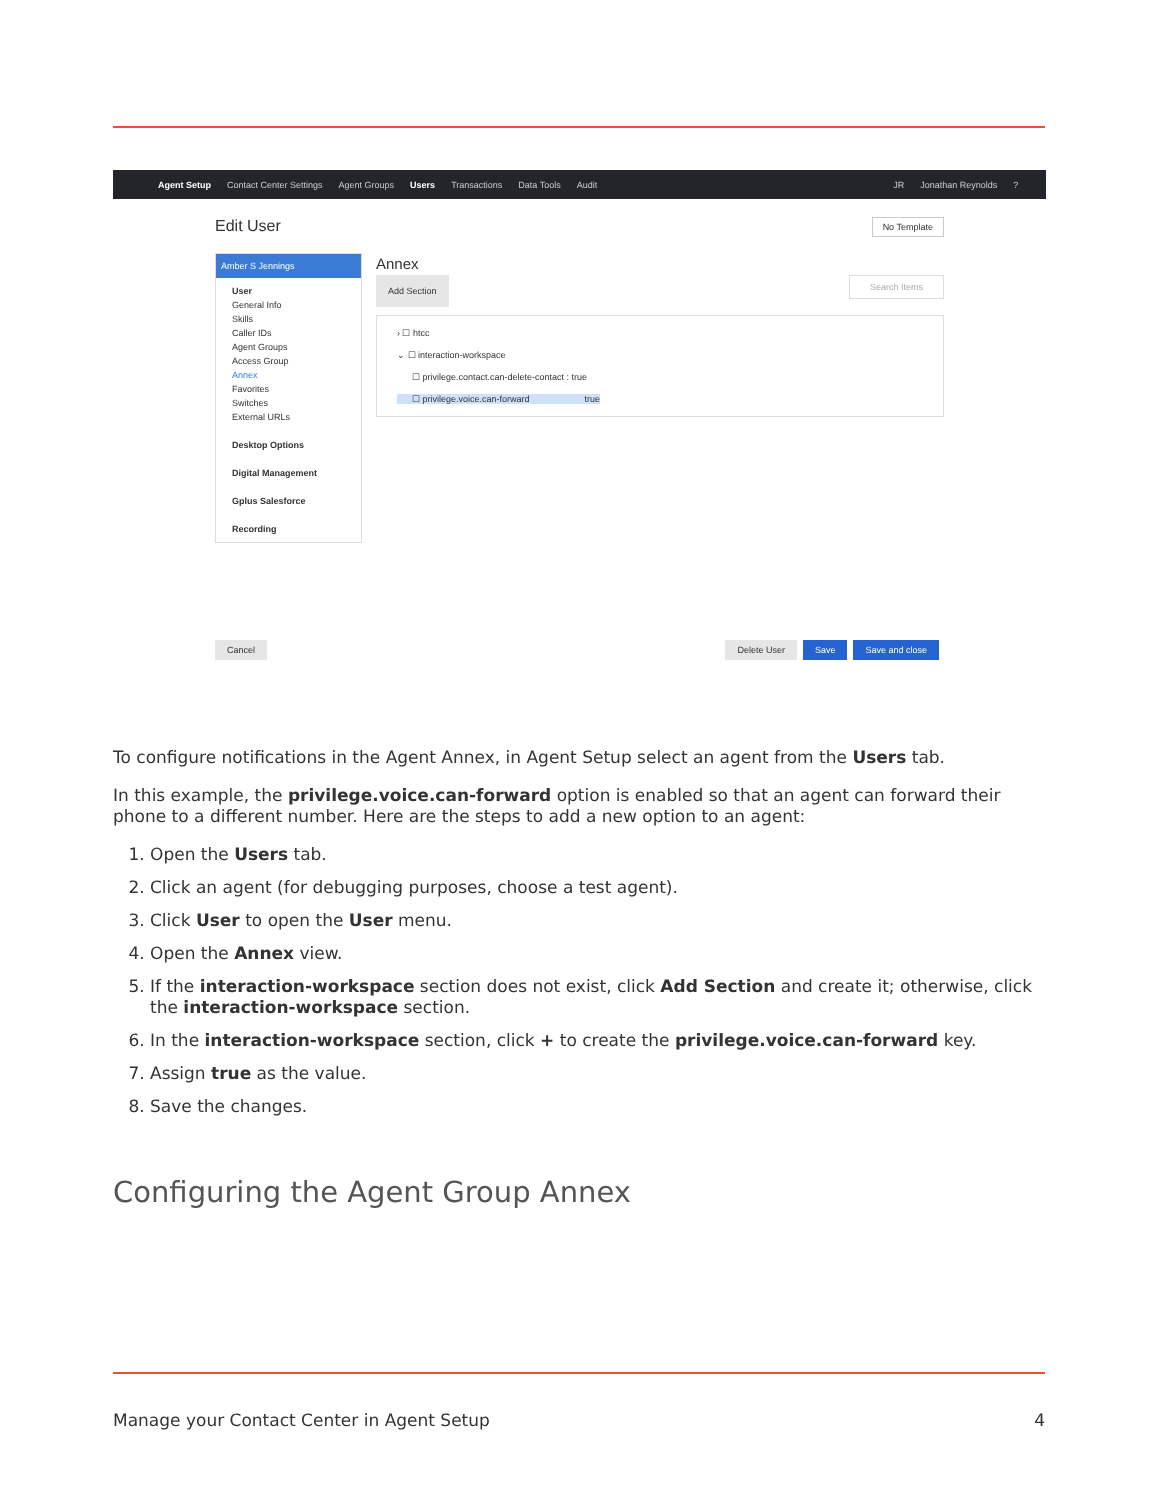Agent Setup Contact Center Settings Agent Groups Users Transactions Data Tools Audit JR Jonathan Reynolds?
Edit User No Template
Amber S Jennings
User
General Info
Skills
Caller IDs
Agent Groups
Access Group
Annex
Favorites
Switches
External URLs
Desktop Options
Digital Management
Gplus Salesforce
Recording
Annex
Add Section Search Items
› ☐ htcc
⌄ ☐ interaction-workspace
☐ privilege.contact.can-delete-contact : true
☐ privilege.voice.can-forward true
Cancel Delete User Save Save and close
To configure notifications in the Agent Annex, in Agent Setup select an agent from the Users tab.
In this example, the privilege.voice.can-forward option is enabled so that an agent can forward their phone to a different number. Here are the steps to add a new option to an agent:
1. Open the Users tab.
2. Click an agent (for debugging purposes, choose a test agent).
3. Click User to open the User menu.
4. Open the Annex view.
5. If the interaction-workspace section does not exist, click Add Section and create it; otherwise, click the interaction-workspace section.
6. In the interaction-workspace section, click + to create the privilege.voice.can-forward key.
7. Assign true as the value.
8. Save the changes.
Configuring the Agent Group Annex
Manage your Contact Center in Agent Setup 4